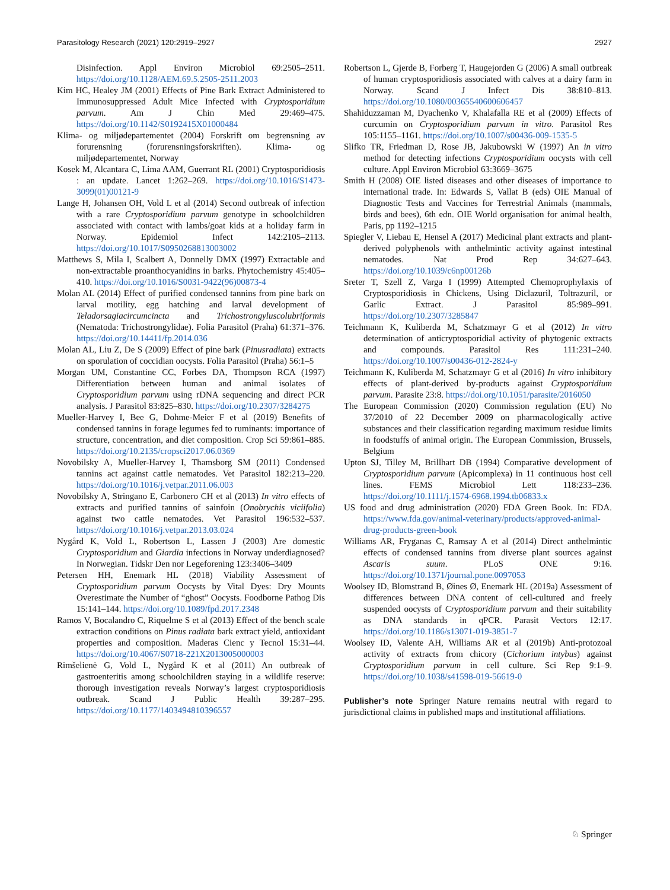Parasitology Research (2021) 120:2919–2927 2927
Disinfection. Appl Environ Microbiol 69:2505–2511. https://doi.org/10.1128/AEM.69.5.2505-2511.2003
Kim HC, Healey JM (2001) Effects of Pine Bark Extract Administered to Immunosuppressed Adult Mice Infected with Cryptosporidium parvum. Am J Chin Med 29:469–475. https://doi.org/10.1142/S0192415X01000484
Klima- og miljødepartementet (2004) Forskrift om begrensning av forurensning (forurensningsforskriften). Klima- og miljødepartementet, Norway
Kosek M, Alcantara C, Lima AAM, Guerrant RL (2001) Cryptosporidiosis : an update. Lancet 1:262–269. https://doi.org/10.1016/S1473-3099(01)00121-9
Lange H, Johansen OH, Vold L et al (2014) Second outbreak of infection with a rare Cryptosporidium parvum genotype in schoolchildren associated with contact with lambs/goat kids at a holiday farm in Norway. Epidemiol Infect 142:2105–2113. https://doi.org/10.1017/S0950268813003002
Matthews S, Mila I, Scalbert A, Donnelly DMX (1997) Extractable and non-extractable proanthocyanidins in barks. Phytochemistry 45:405–410. https://doi.org/10.1016/S0031-9422(96)00873-4
Molan AL (2014) Effect of purified condensed tannins from pine bark on larval motility, egg hatching and larval development of Teladorsagiacircumcincta and Trichostrongyluscolubriformis (Nematoda: Trichostrongylidae). Folia Parasitol (Praha) 61:371–376. https://doi.org/10.14411/fp.2014.036
Molan AL, Liu Z, De S (2009) Effect of pine bark (Pinusradiata) extracts on sporulation of coccidian oocysts. Folia Parasitol (Praha) 56:1–5
Morgan UM, Constantine CC, Forbes DA, Thompson RCA (1997) Differentiation between human and animal isolates of Cryptosporidium parvum using rDNA sequencing and direct PCR analysis. J Parasitol 83:825–830. https://doi.org/10.2307/3284275
Mueller-Harvey I, Bee G, Dohme-Meier F et al (2019) Benefits of condensed tannins in forage legumes fed to ruminants: importance of structure, concentration, and diet composition. Crop Sci 59:861–885. https://doi.org/10.2135/cropsci2017.06.0369
Novobilsky A, Mueller-Harvey I, Thamsborg SM (2011) Condensed tannins act against cattle nematodes. Vet Parasitol 182:213–220. https://doi.org/10.1016/j.vetpar.2011.06.003
Novobilsky A, Stringano E, Carbonero CH et al (2013) In vitro effects of extracts and purified tannins of sainfoin (Onobrychis viciifolia) against two cattle nematodes. Vet Parasitol 196:532–537. https://doi.org/10.1016/j.vetpar.2013.03.024
Nygård K, Vold L, Robertson L, Lassen J (2003) Are domestic Cryptosporidium and Giardia infections in Norway underdiagnosed? In Norwegian. Tidskr Den nor Legeforening 123:3406–3409
Petersen HH, Enemark HL (2018) Viability Assessment of Cryptosporidium parvum Oocysts by Vital Dyes: Dry Mounts Overestimate the Number of “ghost” Oocysts. Foodborne Pathog Dis 15:141–144. https://doi.org/10.1089/fpd.2017.2348
Ramos V, Bocalandro C, Riquelme S et al (2013) Effect of the bench scale extraction conditions on Pinus radiata bark extract yield, antioxidant properties and composition. Maderas Cienc y Tecnol 15:31–44. https://doi.org/10.4067/S0718-221X2013005000003
Rimšelienė G, Vold L, Nygård K et al (2011) An outbreak of gastroenteritis among schoolchildren staying in a wildlife reserve: thorough investigation reveals Norway’s largest cryptosporidiosis outbreak. Scand J Public Health 39:287–295. https://doi.org/10.1177/1403494810396557
Robertson L, Gjerde B, Forberg T, Haugejorden G (2006) A small outbreak of human cryptosporidiosis associated with calves at a dairy farm in Norway. Scand J Infect Dis 38:810–813. https://doi.org/10.1080/00365540600606457
Shahiduzzaman M, Dyachenko V, Khalafalla RE et al (2009) Effects of curcumin on Cryptosporidium parvum in vitro. Parasitol Res 105:1155–1161. https://doi.org/10.1007/s00436-009-1535-5
Slifko TR, Friedman D, Rose JB, Jakubowski W (1997) An in vitro method for detecting infections Cryptosporidium oocysts with cell culture. Appl Environ Microbiol 63:3669–3675
Smith H (2008) OIE listed diseases and other diseases of importance to international trade. In: Edwards S, Vallat B (eds) OIE Manual of Diagnostic Tests and Vaccines for Terrestrial Animals (mammals, birds and bees), 6th edn. OIE World organisation for animal health, Paris, pp 1192–1215
Spiegler V, Liebau E, Hensel A (2017) Medicinal plant extracts and plant-derived polyphenols with anthelmintic activity against intestinal nematodes. Nat Prod Rep 34:627–643. https://doi.org/10.1039/c6np00126b
Sreter T, Szell Z, Varga I (1999) Attempted Chemoprophylaxis of Cryptosporidiosis in Chickens, Using Diclazuril, Toltrazuril, or Garlic Extract. J Parasitol 85:989–991. https://doi.org/10.2307/3285847
Teichmann K, Kuliberda M, Schatzmayr G et al (2012) In vitro determination of anticryptosporidial activity of phytogenic extracts and compounds. Parasitol Res 111:231–240. https://doi.org/10.1007/s00436-012-2824-y
Teichmann K, Kuliberda M, Schatzmayr G et al (2016) In vitro inhibitory effects of plant-derived by-products against Cryptosporidium parvum. Parasite 23:8. https://doi.org/10.1051/parasite/2016050
The European Commission (2020) Commission regulation (EU) No 37/2010 of 22 December 2009 on pharmacologically active substances and their classification regarding maximum residue limits in foodstuffs of animal origin. The European Commission, Brussels, Belgium
Upton SJ, Tilley M, Brillhart DB (1994) Comparative development of Cryptosporidium parvum (Apicomplexa) in 11 continuous host cell lines. FEMS Microbiol Lett 118:233–236. https://doi.org/10.1111/j.1574-6968.1994.tb06833.x
US food and drug administration (2020) FDA Green Book. In: FDA. https://www.fda.gov/animal-veterinary/products/approved-animal-drug-products-green-book
Williams AR, Fryganas C, Ramsay A et al (2014) Direct anthelmintic effects of condensed tannins from diverse plant sources against Ascaris suum. PLoS ONE 9:16. https://doi.org/10.1371/journal.pone.0097053
Woolsey ID, Blomstrand B, Øines Ø, Enemark HL (2019a) Assessment of differences between DNA content of cell-cultured and freely suspended oocysts of Cryptosporidium parvum and their suitability as DNA standards in qPCR. Parasit Vectors 12:17. https://doi.org/10.1186/s13071-019-3851-7
Woolsey ID, Valente AH, Williams AR et al (2019b) Anti-protozoal activity of extracts from chicory (Cichorium intybus) against Cryptosporidium parvum in cell culture. Sci Rep 9:1–9. https://doi.org/10.1038/s41598-019-56619-0
Publisher’s note Springer Nature remains neutral with regard to jurisdictional claims in published maps and institutional affiliations.
♘ Springer